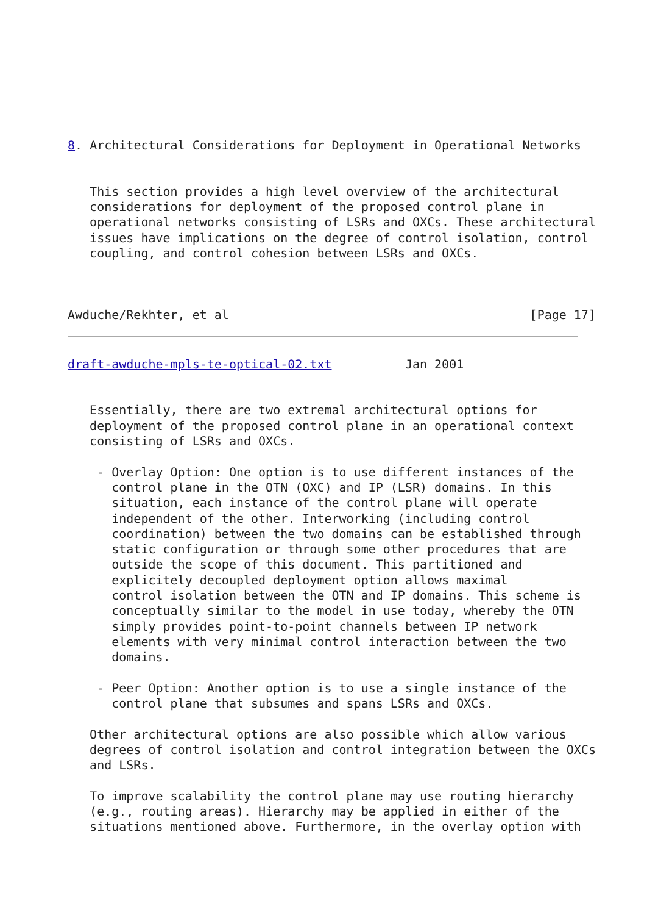8. Architectural Considerations for Deployment in Operational Networks


   This section provides a high level overview of the architectural
   considerations for deployment of the proposed control plane in
   operational networks consisting of LSRs and OXCs. These architectural
   issues have implications on the degree of control isolation, control
   coupling, and control cohesion between LSRs and OXCs.



Awduche/Rekhter, et al                                         [Page 17]
draft-awduche-mpls-te-optical-02.txt          Jan 2001


   Essentially, there are two extremal architectural options for
   deployment of the proposed control plane in an operational context
   consisting of LSRs and OXCs.

    - Overlay Option: One option is to use different instances of the
      control plane in the OTN (OXC) and IP (LSR) domains. In this
      situation, each instance of the control plane will operate
      independent of the other. Interworking (including control
      coordination) between the two domains can be established through
      static configuration or through some other procedures that are
      outside the scope of this document. This partitioned and
      explicitely decoupled deployment option allows maximal
      control isolation between the OTN and IP domains. This scheme is
      conceptually similar to the model in use today, whereby the OTN
      simply provides point-to-point channels between IP network
      elements with very minimal control interaction between the two
      domains.

    - Peer Option: Another option is to use a single instance of the
      control plane that subsumes and spans LSRs and OXCs.

   Other architectural options are also possible which allow various
   degrees of control isolation and control integration between the OXCs
   and LSRs.

   To improve scalability the control plane may use routing hierarchy
   (e.g., routing areas). Hierarchy may be applied in either of the
   situations mentioned above. Furthermore, in the overlay option with